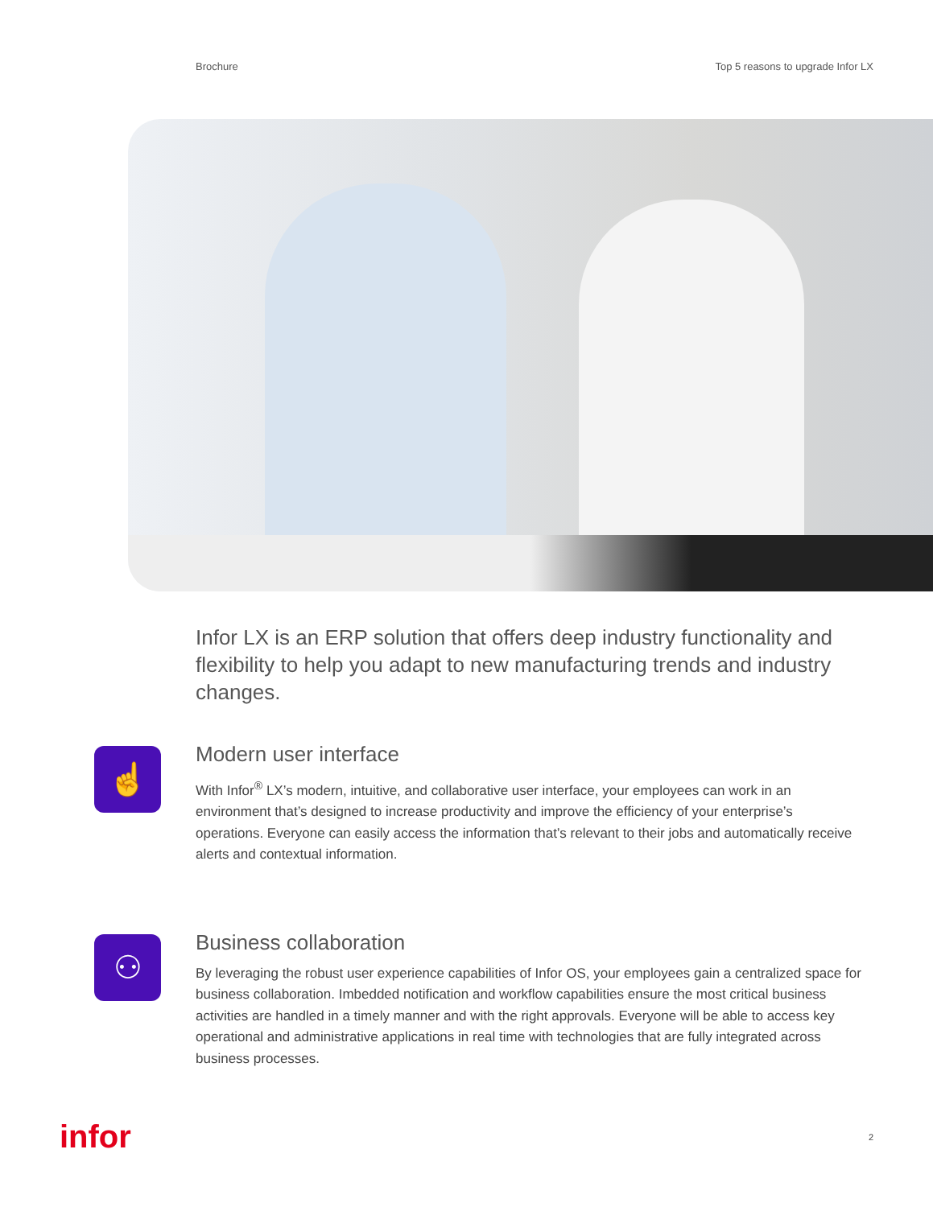Brochure Top 5 reasons to upgrade Infor LX
Infor LX is an ERP solution that offers deep industry functionality and flexibility to help you adapt to new manufacturing trends and industry changes.
☝
Modern user interface
With Infor<sup>®</sup> LX’s modern, intuitive, and collaborative user interface, your employees can work in an environment that’s designed to increase productivity and improve the efficiency of your enterprise’s operations. Everyone can easily access the information that’s relevant to their jobs and automatically receive alerts and contextual information.
⚇
Business collaboration
By leveraging the robust user experience capabilities of Infor OS, your employees gain a centralized space for business collaboration. Imbedded notification and workflow capabilities ensure the most critical business activities are handled in a timely manner and with the right approvals. Everyone will be able to access key operational and administrative applications in real time with technologies that are fully integrated across business processes.
infor 2